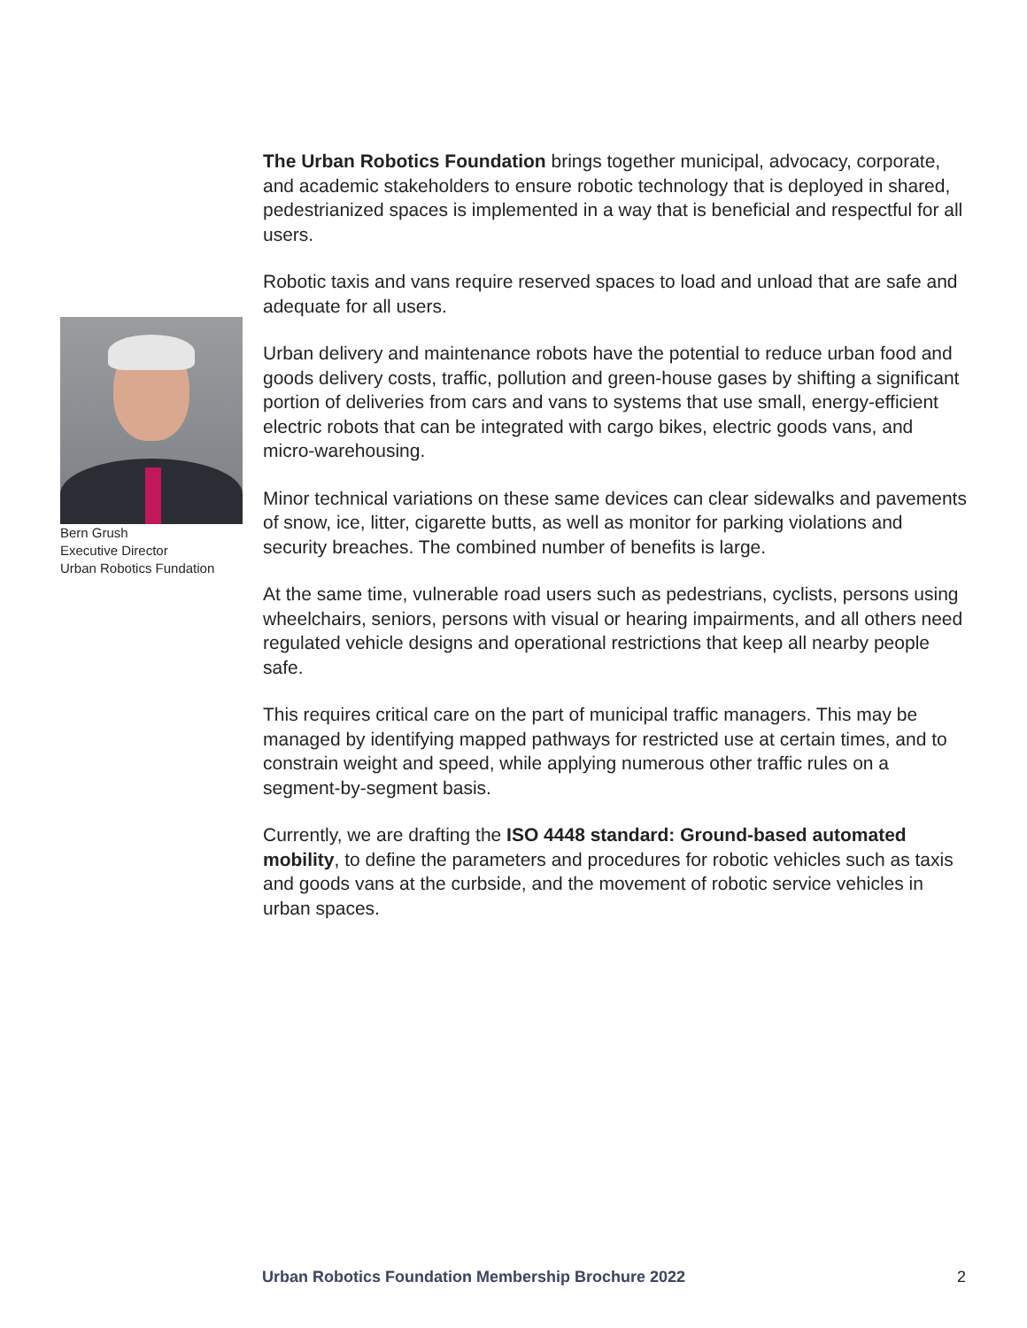Bern Grush
Executive Director
Urban Robotics Fundation
The Urban Robotics Foundation brings together municipal, advocacy, corporate, and academic stakeholders to ensure robotic technology that is deployed in shared, pedestrianized spaces is implemented in a way that is beneficial and respectful for all users.
Robotic taxis and vans require reserved spaces to load and unload that are safe and adequate for all users.
Urban delivery and maintenance robots have the potential to reduce urban food and goods delivery costs, traffic, pollution and green-house gases by shifting a significant portion of deliveries from cars and vans to systems that use small, energy-efficient electric robots that can be integrated with cargo bikes, electric goods vans, and micro-warehousing.
Minor technical variations on these same devices can clear sidewalks and pavements of snow, ice, litter, cigarette butts, as well as monitor for parking violations and security breaches. The combined number of benefits is large.
At the same time, vulnerable road users such as pedestrians, cyclists, persons using wheelchairs, seniors, persons with visual or hearing impairments, and all others need regulated vehicle designs and operational restrictions that keep all nearby people safe.
This requires critical care on the part of municipal traffic managers. This may be managed by identifying mapped pathways for restricted use at certain times, and to constrain weight and speed, while applying numerous other traffic rules on a segment-by-segment basis.
Currently, we are drafting the ISO 4448 standard: Ground-based automated mobility, to define the parameters and procedures for robotic vehicles such as taxis and goods vans at the curbside, and the movement of robotic service vehicles in urban spaces.
Urban Robotics Foundation Membership Brochure 2022 2